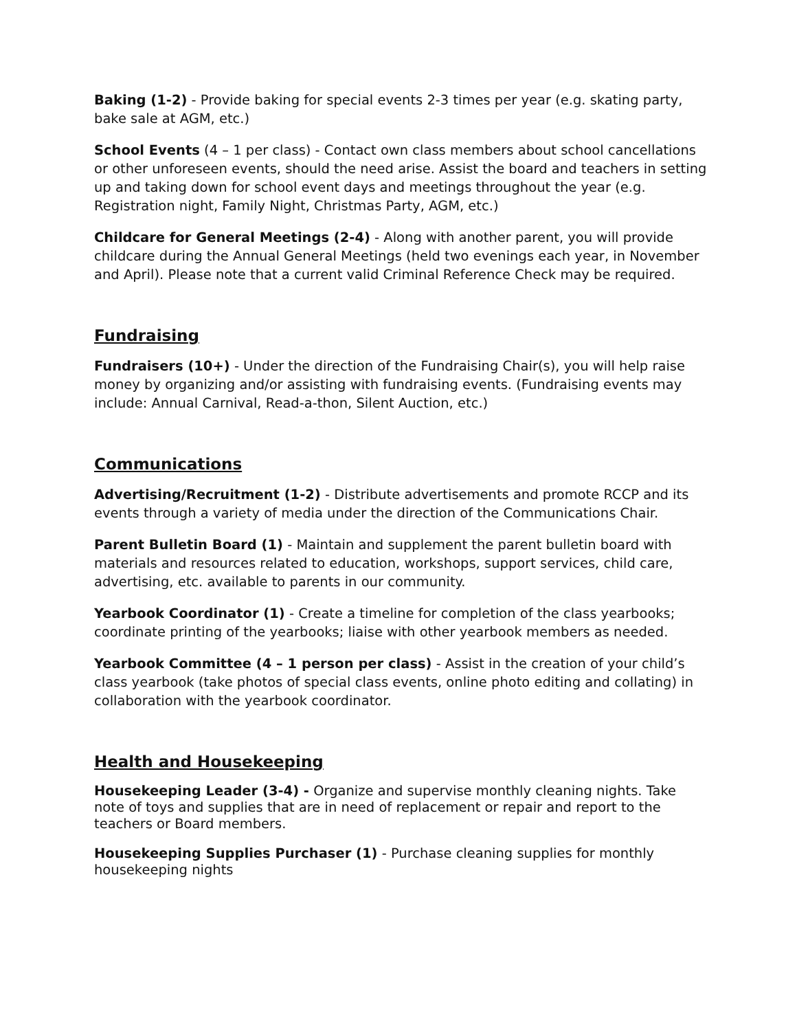Baking (1-2) - Provide baking for special events 2-3 times per year (e.g. skating party, bake sale at AGM, etc.)
School Events (4 – 1 per class) - Contact own class members about school cancellations or other unforeseen events, should the need arise. Assist the board and teachers in setting up and taking down for school event days and meetings throughout the year (e.g. Registration night, Family Night, Christmas Party, AGM, etc.)
Childcare for General Meetings (2-4) - Along with another parent, you will provide childcare during the Annual General Meetings (held two evenings each year, in November and April). Please note that a current valid Criminal Reference Check may be required.
Fundraising
Fundraisers (10+) - Under the direction of the Fundraising Chair(s), you will help raise money by organizing and/or assisting with fundraising events. (Fundraising events may include: Annual Carnival, Read-a-thon, Silent Auction, etc.)
Communications
Advertising/Recruitment (1-2) - Distribute advertisements and promote RCCP and its events through a variety of media under the direction of the Communications Chair.
Parent Bulletin Board (1) - Maintain and supplement the parent bulletin board with materials and resources related to education, workshops, support services, child care, advertising, etc. available to parents in our community.
Yearbook Coordinator (1) - Create a timeline for completion of the class yearbooks; coordinate printing of the yearbooks; liaise with other yearbook members as needed.
Yearbook Committee (4 – 1 person per class) - Assist in the creation of your child’s class yearbook (take photos of special class events, online photo editing and collating) in collaboration with the yearbook coordinator.
Health and Housekeeping
Housekeeping Leader (3-4) - Organize and supervise monthly cleaning nights. Take note of toys and supplies that are in need of replacement or repair and report to the teachers or Board members.
Housekeeping Supplies Purchaser (1) - Purchase cleaning supplies for monthly housekeeping nights